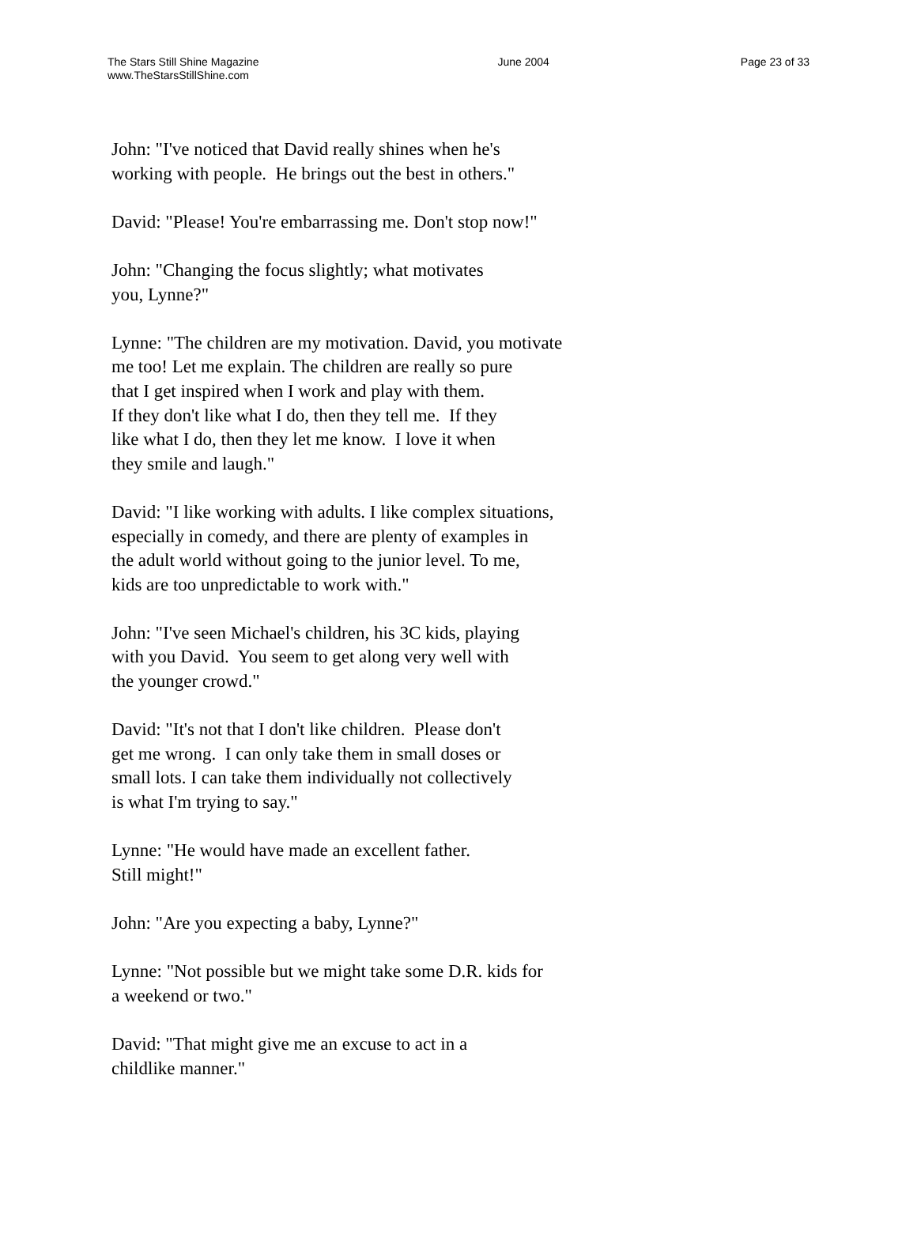The Stars Still Shine Magazine
www.TheStarsStillShine.com
June 2004 Page 23 of 33
John: "I've noticed that David really shines when he's
working with people. He brings out the best in others."
David: "Please! You're embarrassing me. Don't stop now!"
John: "Changing the focus slightly; what motivates
you, Lynne?"
Lynne: "The children are my motivation. David, you motivate
me too! Let me explain. The children are really so pure
that I get inspired when I work and play with them.
If they don't like what I do, then they tell me. If they
like what I do, then they let me know. I love it when
they smile and laugh."
David: "I like working with adults. I like complex situations,
especially in comedy, and there are plenty of examples in
the adult world without going to the junior level. To me,
kids are too unpredictable to work with."
John: "I've seen Michael's children, his 3C kids, playing
with you David. You seem to get along very well with
the younger crowd."
David: "It's not that I don't like children. Please don't
get me wrong. I can only take them in small doses or
small lots. I can take them individually not collectively
is what I'm trying to say."
Lynne: "He would have made an excellent father.
Still might!"
John: "Are you expecting a baby, Lynne?"
Lynne: "Not possible but we might take some D.R. kids for
a weekend or two."
David: "That might give me an excuse to act in a
childlike manner."